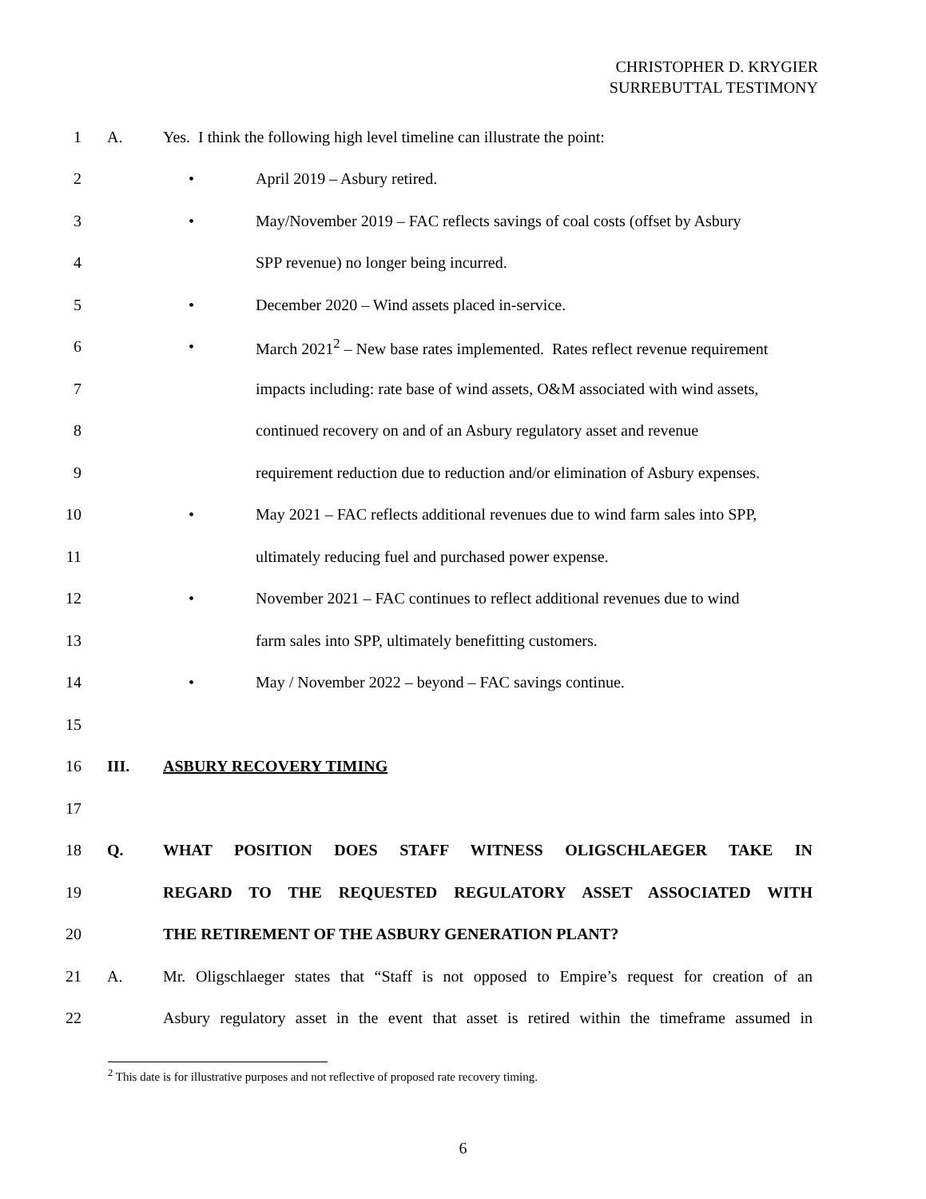CHRISTOPHER D. KRYGIER
SURREBUTTAL TESTIMONY
1 A. Yes. I think the following high level timeline can illustrate the point:
2 • April 2019 – Asbury retired.
3 • May/November 2019 – FAC reflects savings of coal costs (offset by Asbury
4 SPP revenue) no longer being incurred.
5 • December 2020 – Wind assets placed in-service.
6 • March 2021<sup>2</sup> – New base rates implemented. Rates reflect revenue requirement
7 impacts including: rate base of wind assets, O&M associated with wind assets,
8 continued recovery on and of an Asbury regulatory asset and revenue
9 requirement reduction due to reduction and/or elimination of Asbury expenses.
10 • May 2021 – FAC reflects additional revenues due to wind farm sales into SPP,
11 ultimately reducing fuel and purchased power expense.
12 • November 2021 – FAC continues to reflect additional revenues due to wind
13 farm sales into SPP, ultimately benefitting customers.
14 • May / November 2022 – beyond – FAC savings continue.
15
16 III. ASBURY RECOVERY TIMING
17
18 Q. WHAT POSITION DOES STAFF WITNESS OLIGSCHLAEGER TAKE IN
19 REGARD TO THE REQUESTED REGULATORY ASSET ASSOCIATED WITH
20 THE RETIREMENT OF THE ASBURY GENERATION PLANT?
21 A. Mr. Oligschlaeger states that “Staff is not opposed to Empire’s request for creation of an
22 Asbury regulatory asset in the event that asset is retired within the timeframe assumed in
<sup>2</sup> This date is for illustrative purposes and not reflective of proposed rate recovery timing.
6